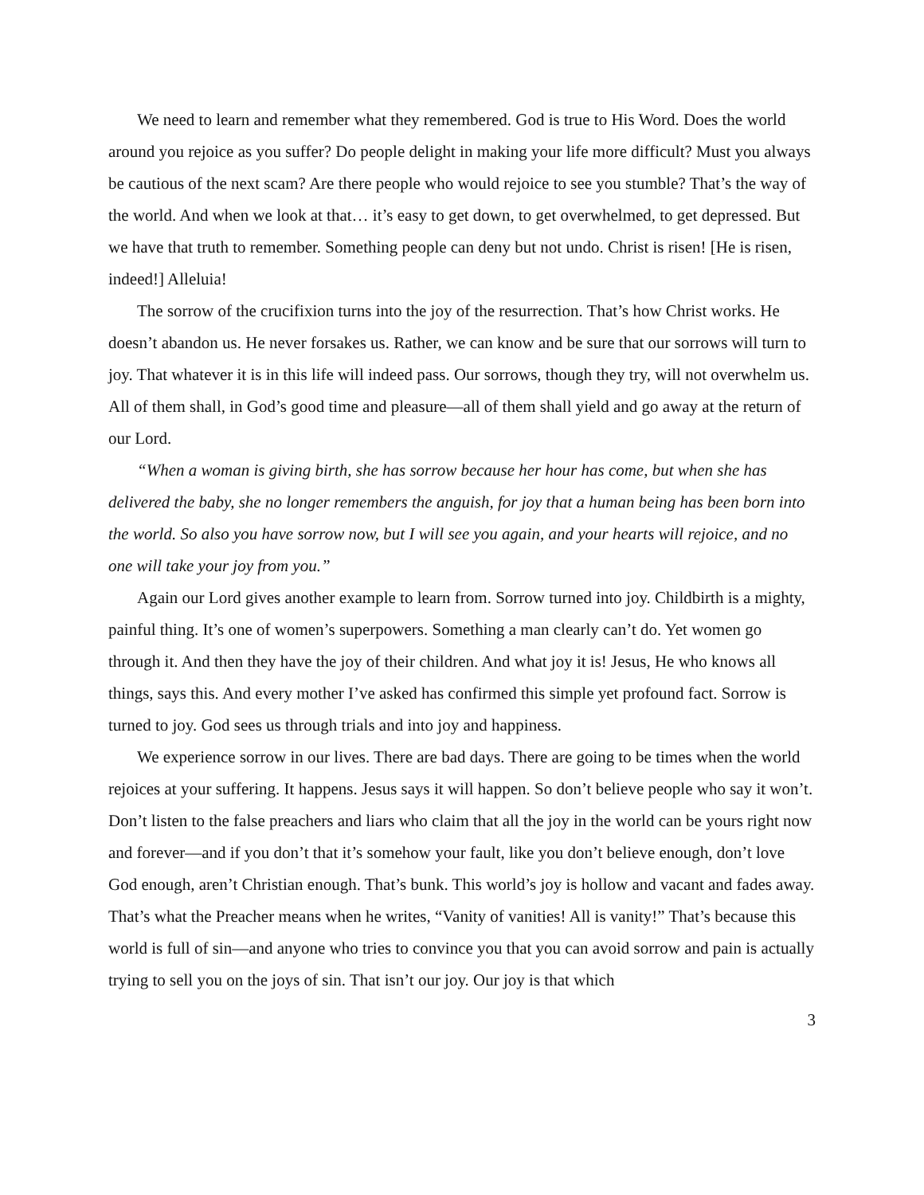We need to learn and remember what they remembered. God is true to His Word. Does the world around you rejoice as you suffer? Do people delight in making your life more difficult? Must you always be cautious of the next scam? Are there people who would rejoice to see you stumble? That’s the way of the world. And when we look at that… it’s easy to get down, to get overwhelmed, to get depressed. But we have that truth to remember. Something people can deny but not undo. Christ is risen! [He is risen, indeed!] Alleluia!
The sorrow of the crucifixion turns into the joy of the resurrection. That’s how Christ works. He doesn’t abandon us. He never forsakes us. Rather, we can know and be sure that our sorrows will turn to joy. That whatever it is in this life will indeed pass. Our sorrows, though they try, will not overwhelm us. All of them shall, in God’s good time and pleasure—all of them shall yield and go away at the return of our Lord.
“When a woman is giving birth, she has sorrow because her hour has come, but when she has delivered the baby, she no longer remembers the anguish, for joy that a human being has been born into the world. So also you have sorrow now, but I will see you again, and your hearts will rejoice, and no one will take your joy from you.”
Again our Lord gives another example to learn from. Sorrow turned into joy. Childbirth is a mighty, painful thing. It’s one of women’s superpowers. Something a man clearly can’t do. Yet women go through it. And then they have the joy of their children. And what joy it is! Jesus, He who knows all things, says this. And every mother I’ve asked has confirmed this simple yet profound fact. Sorrow is turned to joy. God sees us through trials and into joy and happiness.
We experience sorrow in our lives. There are bad days. There are going to be times when the world rejoices at your suffering. It happens. Jesus says it will happen. So don’t believe people who say it won’t. Don’t listen to the false preachers and liars who claim that all the joy in the world can be yours right now and forever—and if you don’t that it’s somehow your fault, like you don’t believe enough, don’t love God enough, aren’t Christian enough. That’s bunk. This world’s joy is hollow and vacant and fades away. That’s what the Preacher means when he writes, “Vanity of vanities! All is vanity!” That’s because this world is full of sin—and anyone who tries to convince you that you can avoid sorrow and pain is actually trying to sell you on the joys of sin. That isn’t our joy. Our joy is that which
3